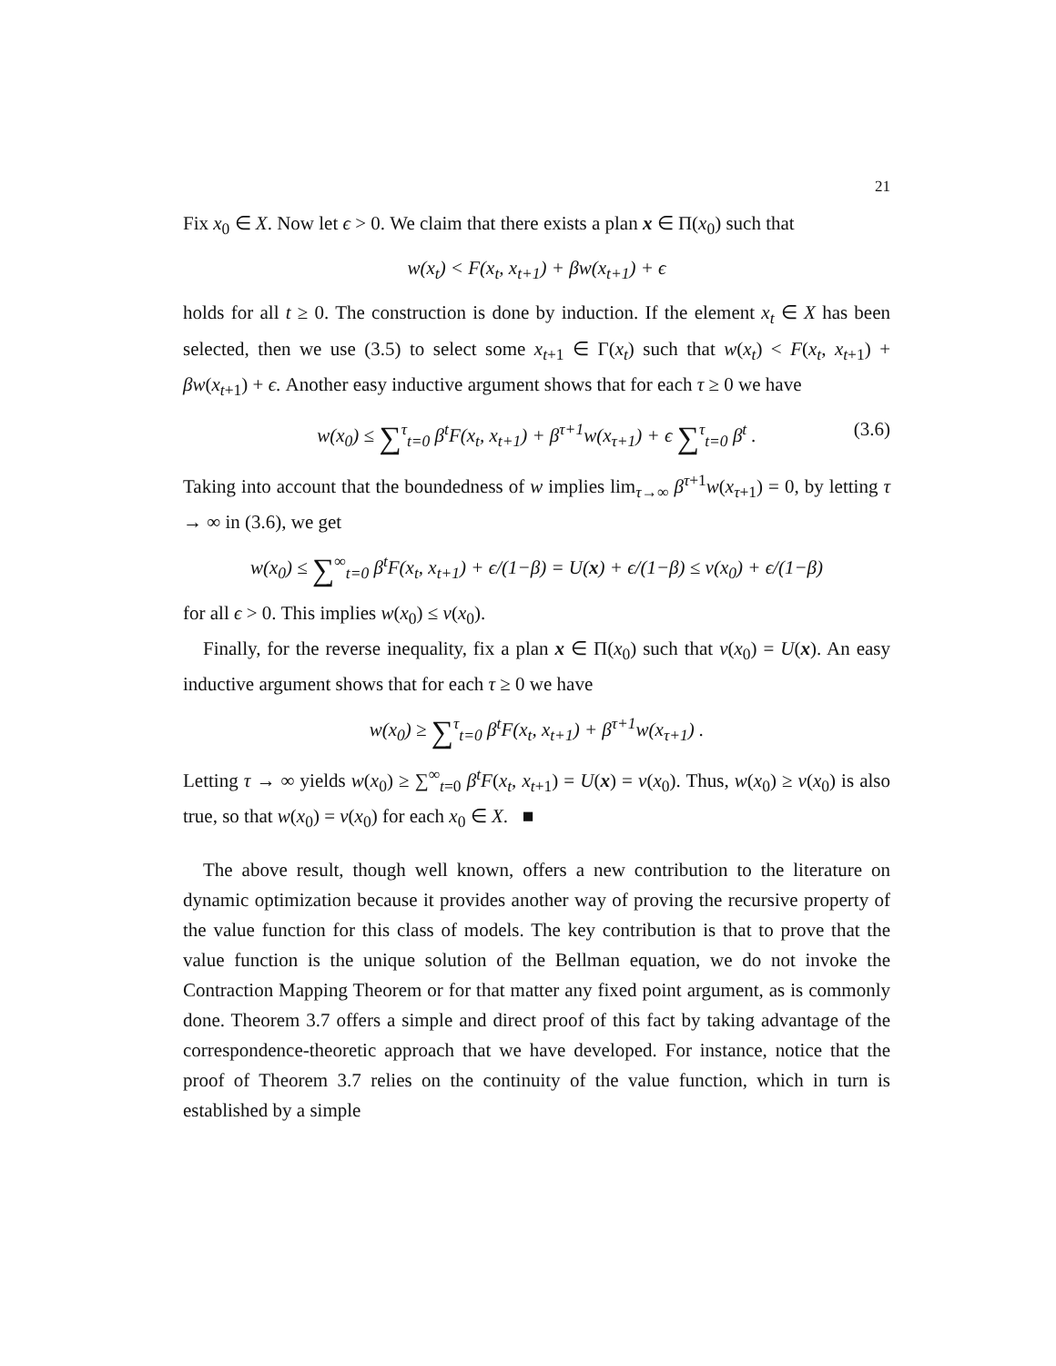21
Fix x<sub>0</sub> ∈ X. Now let ϵ > 0. We claim that there exists a plan x ∈ Π(x<sub>0</sub>) such that
w(x<sub>t</sub>) < F(x<sub>t</sub>, x<sub>t+1</sub>) + βw(x<sub>t+1</sub>) + ϵ
holds for all t ≥ 0. The construction is done by induction. If the element x<sub>t</sub> ∈ X has been selected, then we use (3.5) to select some x<sub>t+1</sub> ∈ Γ(x<sub>t</sub>) such that w(x<sub>t</sub>) < F(x<sub>t</sub>, x<sub>t+1</sub>) + βw(x<sub>t+1</sub>) + ϵ. Another easy inductive argument shows that for each τ ≥ 0 we have
w(x<sub>0</sub>) ≤ ∑<sup>τ</sup><sub>t=0</sub> β<sup>t</sup>F(x<sub>t</sub>, x<sub>t+1</sub>) + β<sup>τ+1</sup>w(x<sub>τ+1</sub>) + ϵ ∑<sup>τ</sup><sub>t=0</sub> β<sup>t</sup> . (3.6)
Taking into account that the boundedness of w implies lim<sub>τ→∞</sub> β<sup>τ+1</sup>w(x<sub>τ+1</sub>) = 0, by letting τ → ∞ in (3.6), we get
w(x<sub>0</sub>) ≤ ∑<sup>∞</sup><sub>t=0</sub> β<sup>t</sup>F(x<sub>t</sub>, x<sub>t+1</sub>) + ϵ/(1−β) = U(x) + ϵ/(1−β) ≤ v(x<sub>0</sub>) + ϵ/(1−β)
for all ϵ > 0. This implies w(x<sub>0</sub>) ≤ v(x<sub>0</sub>).
Finally, for the reverse inequality, fix a plan x ∈ Π(x<sub>0</sub>) such that v(x<sub>0</sub>) = U(x). An easy inductive argument shows that for each τ ≥ 0 we have
w(x<sub>0</sub>) ≥ ∑<sup>τ</sup><sub>t=0</sub> β<sup>t</sup>F(x<sub>t</sub>, x<sub>t+1</sub>) + β<sup>τ+1</sup>w(x<sub>τ+1</sub>) .
Letting τ → ∞ yields w(x<sub>0</sub>) ≥ ∑<sup>∞</sup><sub>t=0</sub> β<sup>t</sup>F(x<sub>t</sub>, x<sub>t+1</sub>) = U(x) = v(x<sub>0</sub>). Thus, w(x<sub>0</sub>) ≥ v(x<sub>0</sub>) is also true, so that w(x<sub>0</sub>) = v(x<sub>0</sub>) for each x<sub>0</sub> ∈ X. ■
The above result, though well known, offers a new contribution to the literature on dynamic optimization because it provides another way of proving the recursive property of the value function for this class of models. The key contribution is that to prove that the value function is the unique solution of the Bellman equation, we do not invoke the Contraction Mapping Theorem or for that matter any fixed point argument, as is commonly done. Theorem 3.7 offers a simple and direct proof of this fact by taking advantage of the correspondence-theoretic approach that we have developed. For instance, notice that the proof of Theorem 3.7 relies on the continuity of the value function, which in turn is established by a simple